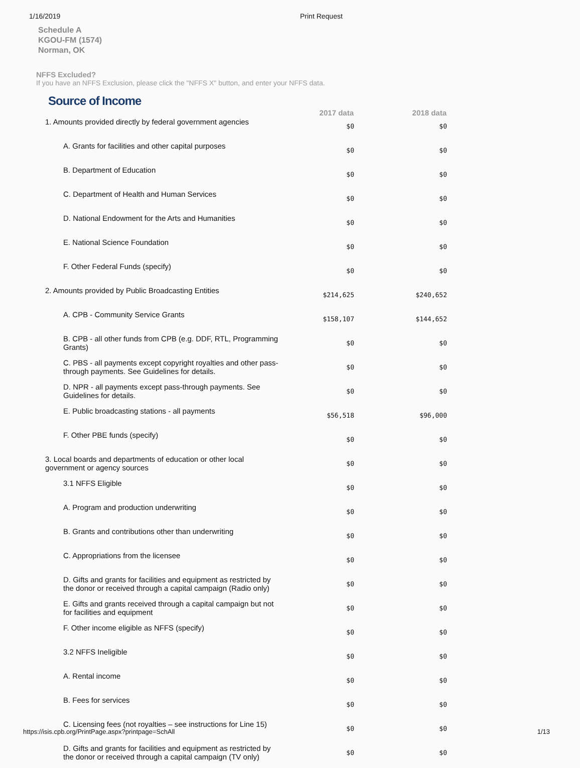1/16/2019 Print Request
Schedule A
KGOU-FM (1574)
Norman, OK
NFFS Excluded?
If you have an NFFS Exclusion, please click the "NFFS X" button, and enter your NFFS data.
Source of Income
| | 2017 data | 2018 data |
| --- | --- | --- |
| 1. Amounts provided directly by federal government agencies | $0 | $0 |
| A. Grants for facilities and other capital purposes | $0 | $0 |
| B. Department of Education | $0 | $0 |
| C. Department of Health and Human Services | $0 | $0 |
| D. National Endowment for the Arts and Humanities | $0 | $0 |
| E. National Science Foundation | $0 | $0 |
| F. Other Federal Funds (specify) | $0 | $0 |
| 2. Amounts provided by Public Broadcasting Entities | $214,625 | $240,652 |
| A. CPB - Community Service Grants | $158,107 | $144,652 |
| B. CPB - all other funds from CPB (e.g. DDF, RTL, Programming Grants) | $0 | $0 |
| C. PBS - all payments except copyright royalties and other pass-through payments. See Guidelines for details. | $0 | $0 |
| D. NPR - all payments except pass-through payments. See Guidelines for details. | $0 | $0 |
| E. Public broadcasting stations - all payments | $56,518 | $96,000 |
| F. Other PBE funds (specify) | $0 | $0 |
| 3. Local boards and departments of education or other local government or agency sources | $0 | $0 |
| 3.1 NFFS Eligible | $0 | $0 |
| A. Program and production underwriting | $0 | $0 |
| B. Grants and contributions other than underwriting | $0 | $0 |
| C. Appropriations from the licensee | $0 | $0 |
| D. Gifts and grants for facilities and equipment as restricted by the donor or received through a capital campaign (Radio only) | $0 | $0 |
| E. Gifts and grants received through a capital campaign but not for facilities and equipment | $0 | $0 |
| F. Other income eligible as NFFS (specify) | $0 | $0 |
| 3.2 NFFS Ineligible | $0 | $0 |
| A. Rental income | $0 | $0 |
| B. Fees for services | $0 | $0 |
| C. Licensing fees (not royalties – see instructions for Line 15) | $0 | $0 |
| D. Gifts and grants for facilities and equipment as restricted by the donor or received through a capital campaign (TV only) | $0 | $0 |
https://isis.cpb.org/PrintPage.aspx?printpage=SchAll 1/13